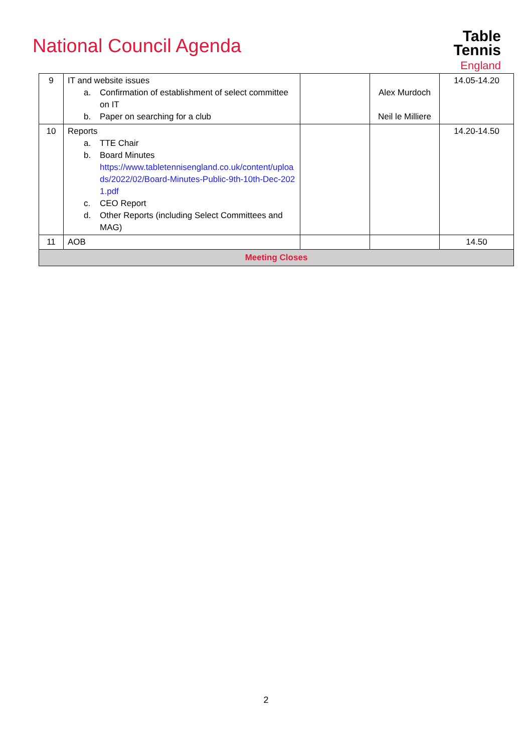National Council Agenda
Table
Tennis
England
| 9 | IT and website issues a. Confirmation of establishment of select committee on IT b. Paper on searching for a club | | Alex Murdoch Neil le Milliere | 14.05-14.20 |
| 10 | Reports a. TTE Chair b. Board Minutes https://www.tabletennisengland.co.uk/content/uploads/2022/02/Board-Minutes-Public-9th-10th-Dec-2021.pdf c. CEO Report d. Other Reports (including Select Committees and MAG) | | | 14.20-14.50 |
| 11 | AOB | | | 14.50 |
| Meeting Closes | | | | |
2